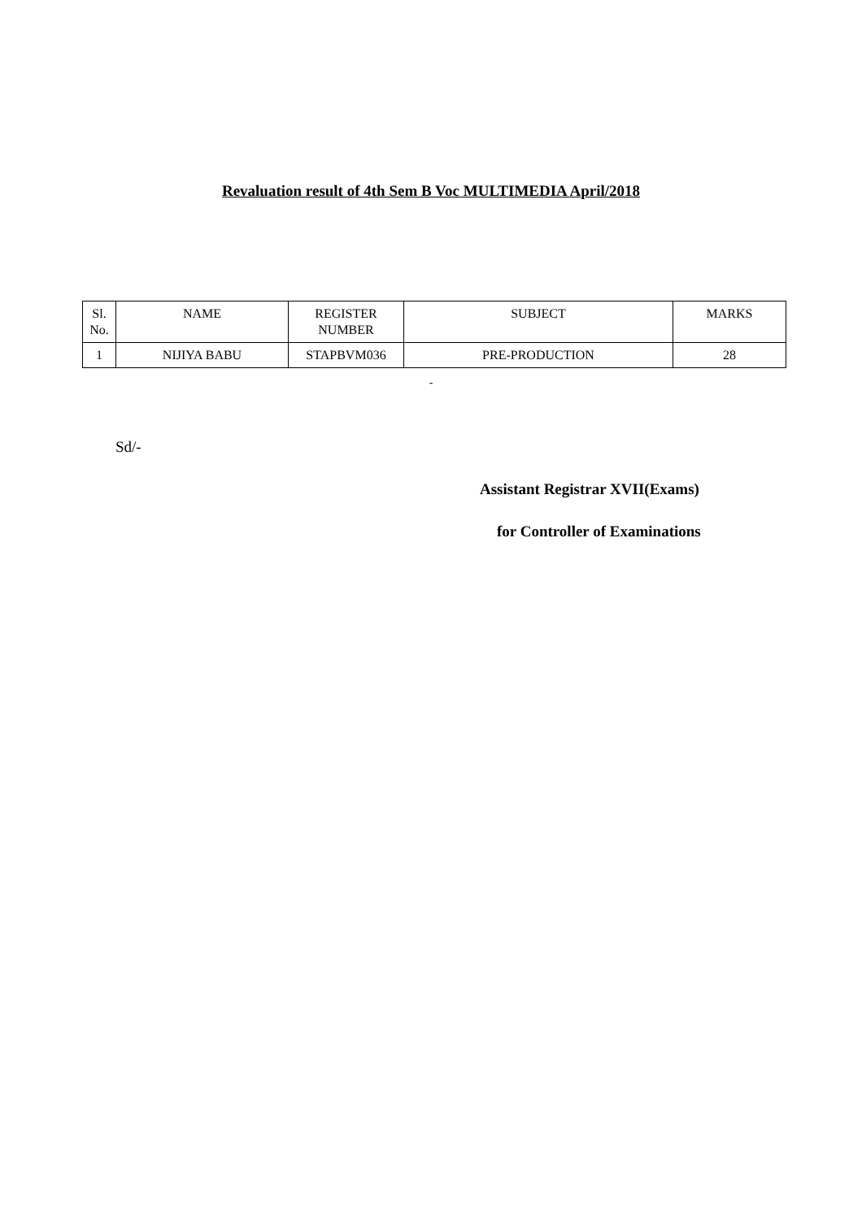Revaluation result of 4th Sem B Voc MULTIMEDIA April/2018
| Sl. No. | NAME | REGISTER NUMBER | SUBJECT | MARKS |
| --- | --- | --- | --- | --- |
| 1 | NIJIYA BABU | STAPBVM036 | PRE-PRODUCTION | 28 |
-
Sd/-
Assistant Registrar XVII(Exams)
for Controller of Examinations